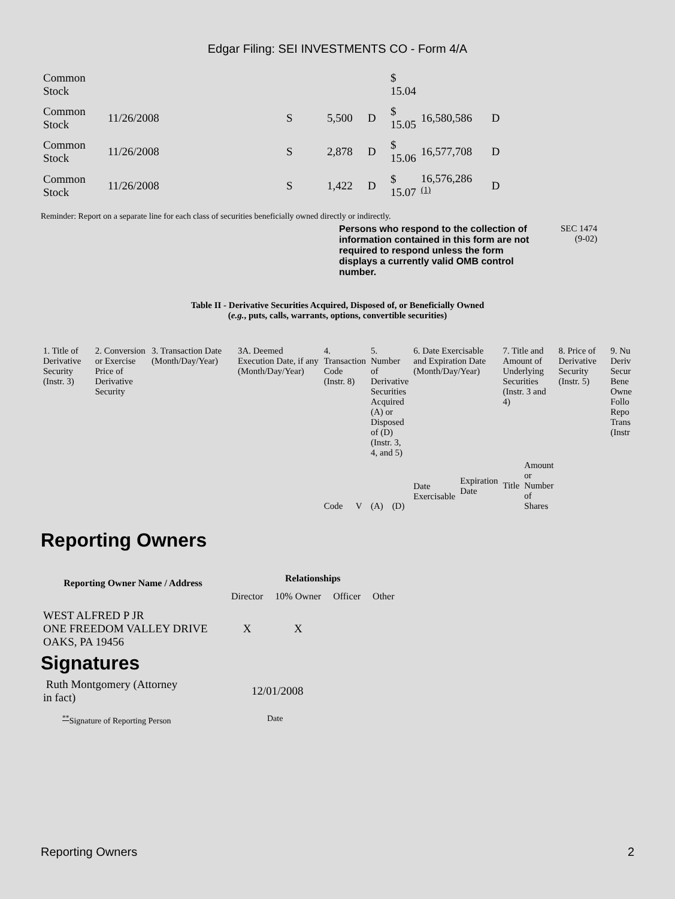Edgar Filing: SEI INVESTMENTS CO - Form 4/A
| Common Stock | | | | | $ 15.04 | | |
| Common Stock | 11/26/2008 | S | 5,500 | D | $ 15.05 | 16,580,586 | D |
| Common Stock | 11/26/2008 | S | 2,878 | D | $ 15.06 | 16,577,708 | D |
| Common Stock | 11/26/2008 | S | 1,422 | D | $ 15.07 | 16,576,286 <sup>(1)</sup> | D |
Reminder: Report on a separate line for each class of securities beneficially owned directly or indirectly.
Persons who respond to the collection of information contained in this form are not required to respond unless the form displays a currently valid OMB control number.
SEC 1474
(9-02)
Table II - Derivative Securities Acquired, Disposed of, or Beneficially Owned
(e.g., puts, calls, warrants, options, convertible securities)
| 1. Title of Derivative Security (Instr. 3) | 2. Conversion or Exercise Price of Derivative Security | 3. Transaction Date (Month/Day/Year) | 3A. Deemed Execution Date, if any (Month/Day/Year) | 4. Transaction Code (Instr. 8) | | 5. Number of Derivative Securities Acquired (A) or Disposed of (D) (Instr. 3, 4, and 5) | | 6. Date Exercisable and Expiration Date (Month/Day/Year) | | 7. Title and Amount of Underlying Securities (Instr. 3 and 4) | | 8. Price of Derivative Security (Instr. 5) | 9. Nu Deriv Secur Bene Owne Follo Repo Trans (Instr |
| | | | | Code | V | (A) | (D) | Date Exercisable | Expiration Date | Title | Amount or Number of Shares | | |
Reporting Owners
| Reporting Owner Name / Address | Relationships | | | |
| --- | --- | --- | --- | --- |
| | Director | 10% Owner | Officer | Other |
| WEST ALFRED P JR ONE FREEDOM VALLEY DRIVE OAKS, PA 19456 | X | X | | |
Signatures
| Ruth Montgomery (Attorney in fact) | 12/01/2008 |
| <sup>**</sup> Signature of Reporting Person | Date |
Reporting Owners 2